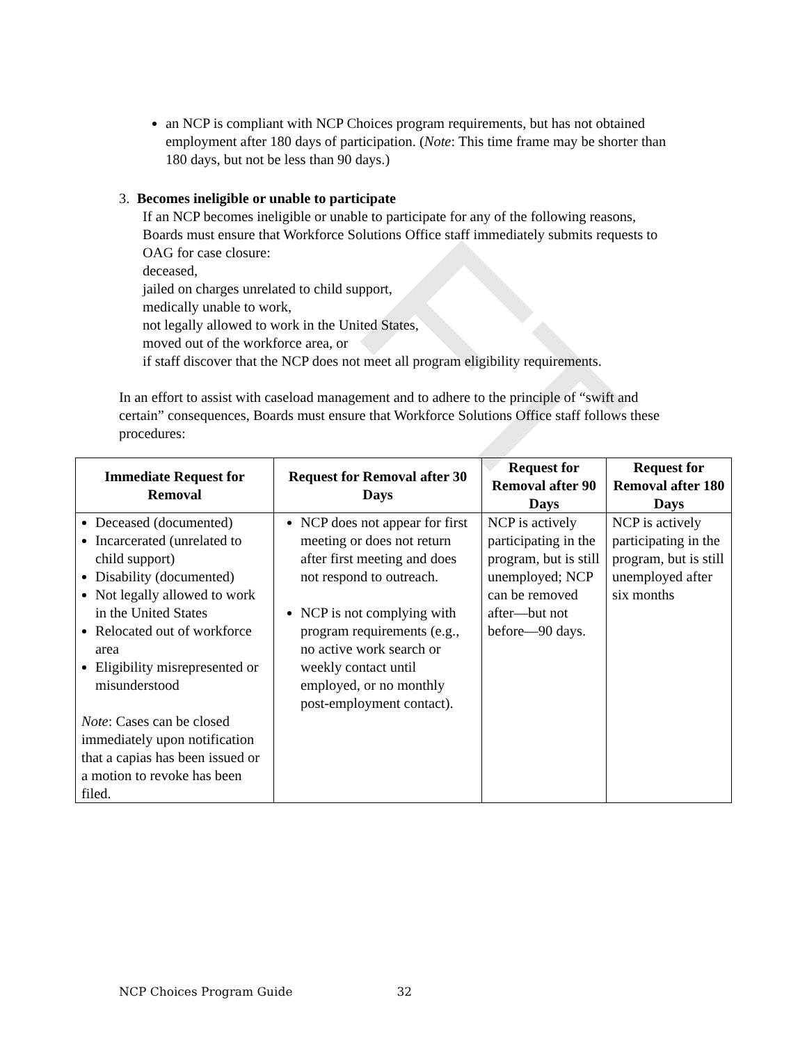FT
an NCP is compliant with NCP Choices program requirements, but has not obtained employment after 180 days of participation. (Note: This time frame may be shorter than 180 days, but not be less than 90 days.)
3. Becomes ineligible or unable to participate
If an NCP becomes ineligible or unable to participate for any of the following reasons, Boards must ensure that Workforce Solutions Office staff immediately submits requests to OAG for case closure:
deceased,
jailed on charges unrelated to child support,
medically unable to work,
not legally allowed to work in the United States,
moved out of the workforce area, or
if staff discover that the NCP does not meet all program eligibility requirements.
In an effort to assist with caseload management and to adhere to the principle of “swift and certain” consequences, Boards must ensure that Workforce Solutions Office staff follows these procedures:
| Immediate Request for Removal | Request for Removal after 30 Days | Request for Removal after 90 Days | Request for Removal after 180 Days |
| --- | --- | --- | --- |
| Deceased (documented) Incarcerated (unrelated to child support) Disability (documented) Not legally allowed to work in the United States Relocated out of workforce area Eligibility misrepresented or misunderstood Note : Cases can be closed immediately upon notification that a capias has been issued or a motion to revoke has been filed. | NCP does not appear for first meeting or does not return after first meeting and does not respond to outreach. NCP is not complying with program requirements (e.g., no active work search or weekly contact until employed, or no monthly post-employment contact). | NCP is actively participating in the program, but is still unemployed; NCP can be removed after—but not before—90 days. | NCP is actively participating in the program, but is still unemployed after six months |
NCP Choices Program Guide 32